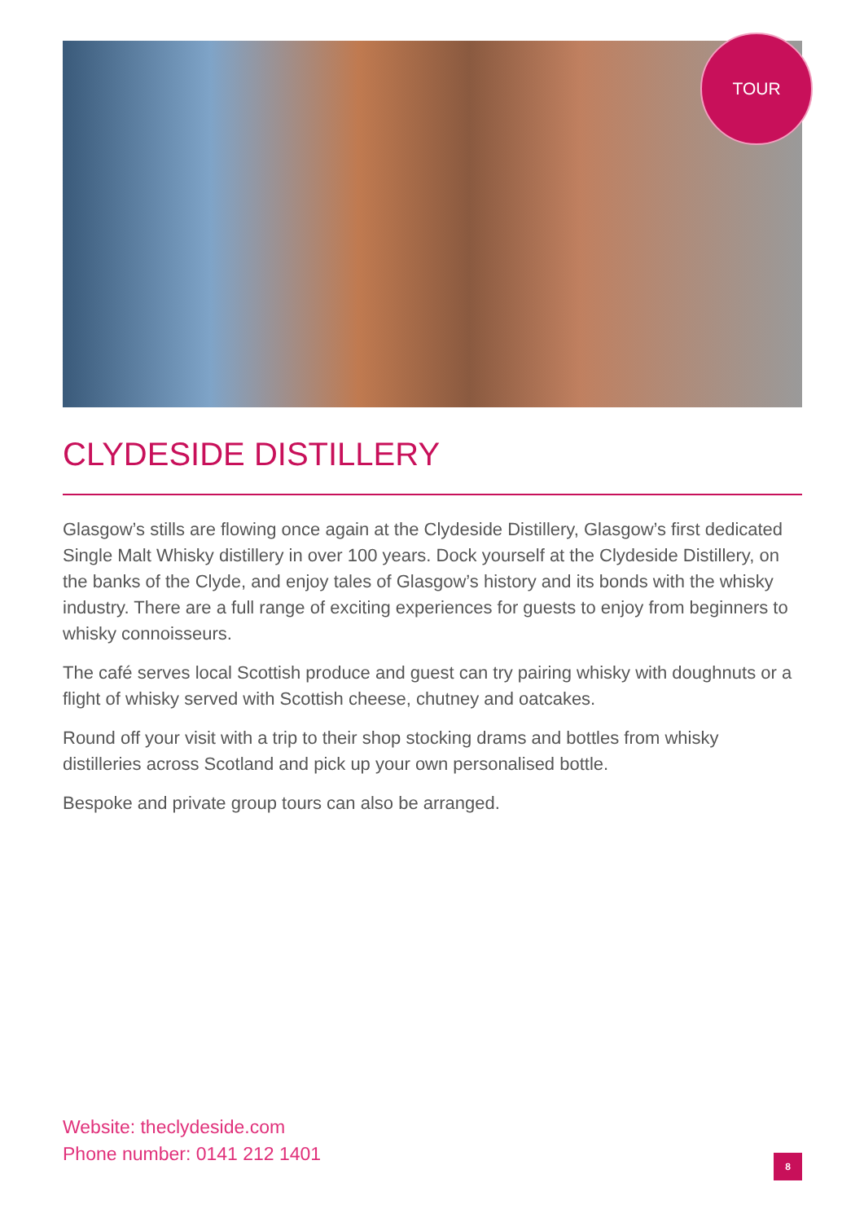TOUR
CLYDESIDE DISTILLERY
Glasgow’s stills are flowing once again at the Clydeside Distillery, Glasgow’s first dedicated Single Malt Whisky distillery in over 100 years. Dock yourself at the Clydeside Distillery, on the banks of the Clyde, and enjoy tales of Glasgow’s history and its bonds with the whisky industry. There are a full range of exciting experiences for guests to enjoy from beginners to whisky connoisseurs.
The café serves local Scottish produce and guest can try pairing whisky with doughnuts or a flight of whisky served with Scottish cheese, chutney and oatcakes.
Round off your visit with a trip to their shop stocking drams and bottles from whisky distilleries across Scotland and pick up your own personalised bottle.
Bespoke and private group tours can also be arranged.
Website: theclydeside.com
Phone number: 0141 212 1401
8